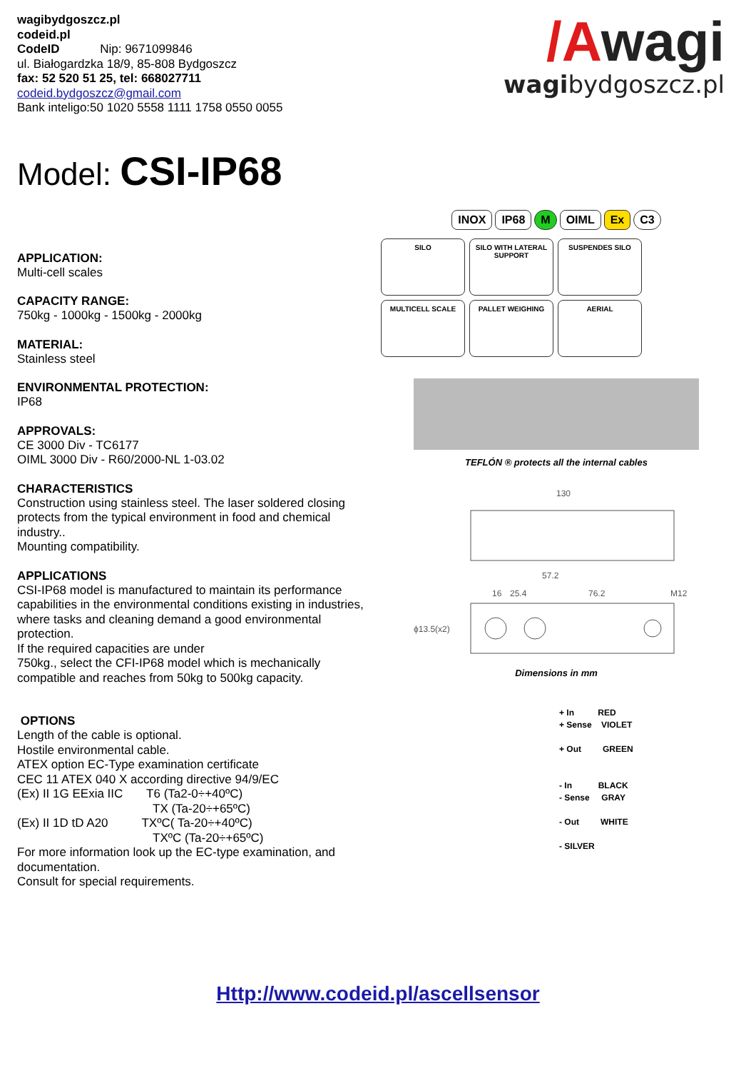wagibydgoszcz.pl
codeid.pl
CodeID Nip: 9671099846
ul. Białogardzka 18/9, 85-808 Bydgoszcz
fax: 52 520 51 25, tel: 668027711
codeid.bydgoszcz@gmail.com
Bank inteligo:50 1020 5558 1111 1758 0550 0055
/Awagi
wagibydgoszcz.pl
Model: CSI-IP68
APPLICATION:
Multi-cell scales
CAPACITY RANGE:
750kg - 1000kg - 1500kg - 2000kg
MATERIAL:
Stainless steel
ENVIRONMENTAL PROTECTION:
IP68
APPROVALS:
CE 3000 Div - TC6177
OIML 3000 Div - R60/2000-NL 1-03.02
CHARACTERISTICS
Construction using stainless steel. The laser soldered closing protects from the typical environment in food and chemical industry..
Mounting compatibility.
APPLICATIONS
CSI-IP68 model is manufactured to maintain its performance capabilities in the environmental conditions existing in industries, where tasks and cleaning demand a good environmental protection.
If the required capacities are under
750kg., select the CFI-IP68 model which is mechanically compatible and reaches from 50kg to 500kg capacity.
OPTIONS
Length of the cable is optional.
Hostile environmental cable.
ATEX option EC-Type examination certificate
CEC 11 ATEX 040 X according directive 94/9/EC
(Ex) II 1G EExia IIC T6 (Ta2-0÷+40ºC)
TX (Ta-20÷+65ºC)
(Ex) II 1D tD A20 TXºC( Ta-20÷+40ºC)
TXºC (Ta-20÷+65ºC)
For more information look up the EC-type examination, and documentation.
Consult for special requirements.
INOX IP68 M OIML Ex C3
SILO
SILO WITH LATERAL SUPPORT
SUSPENDES SILO
MULTICELL SCALE
PALLET WEIGHING
AERIAL
TEFLÓN ® protects all the internal cables
130
57.2
16
25.4
76.2
M12
ϕ13.5(x2)
Dimensions in mm
+ In RED
+ Sense VIOLET
+ Out GREEN
- In BLACK
- Sense GRAY
- Out WHITE
- SILVER
Http://www.codeid.pl/ascellsensor